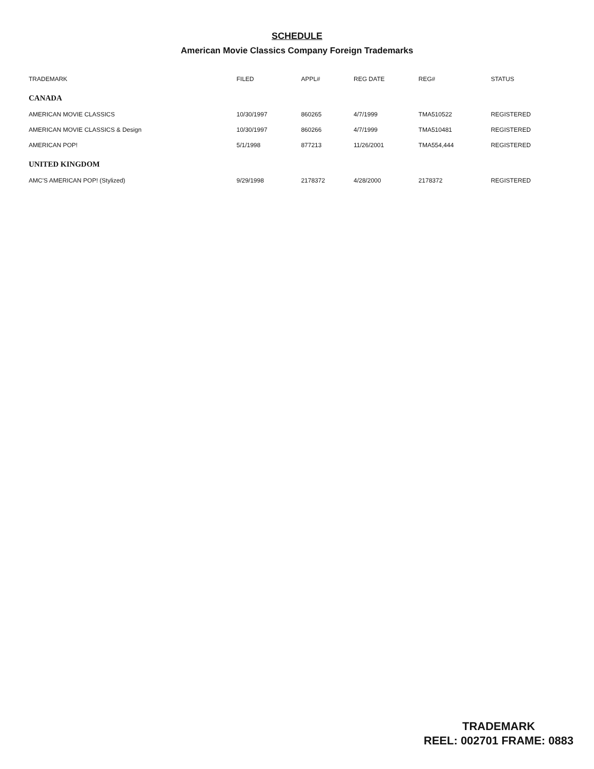SCHEDULE
American Movie Classics Company Foreign Trademarks
| TRADEMARK | FILED | APPL# | REG DATE | REG# | STATUS |
| --- | --- | --- | --- | --- | --- |
| CANADA | | | | | |
| AMERICAN MOVIE CLASSICS | 10/30/1997 | 860265 | 4/7/1999 | TMA510522 | REGISTERED |
| AMERICAN MOVIE CLASSICS & Design | 10/30/1997 | 860266 | 4/7/1999 | TMA510481 | REGISTERED |
| AMERICAN POP! | 5/1/1998 | 877213 | 11/26/2001 | TMA554,444 | REGISTERED |
| UNITED KINGDOM | | | | | |
| AMC'S AMERICAN POP! (Stylized) | 9/29/1998 | 2178372 | 4/28/2000 | 2178372 | REGISTERED |
TRADEMARK
REEL: 002701 FRAME: 0883